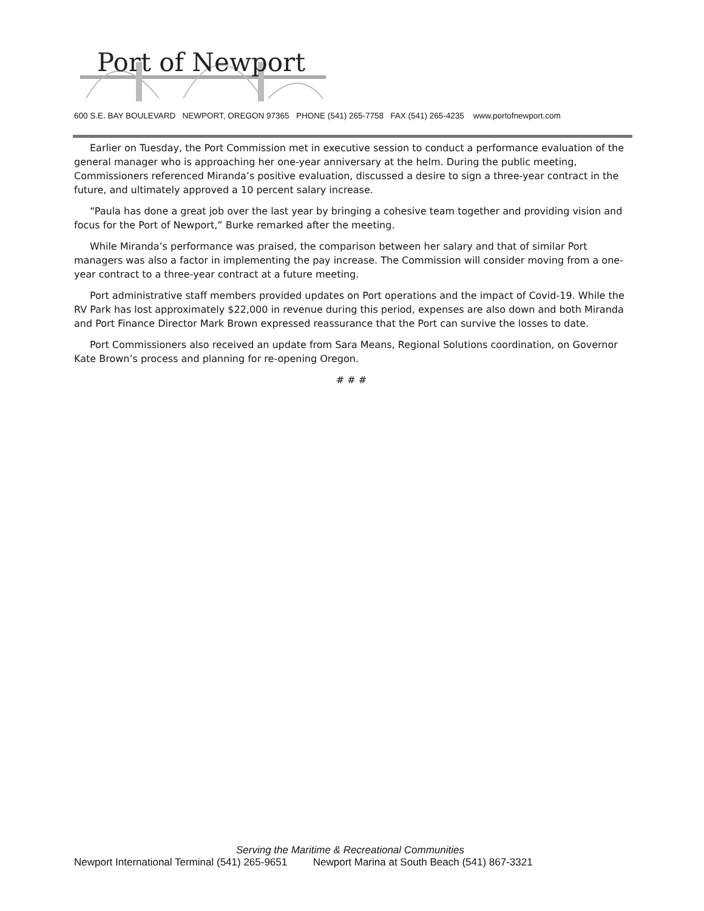Port of Newport
600 S.E. BAY BOULEVARD NEWPORT, OREGON 97365 PHONE (541) 265-7758 FAX (541) 265-4235 www.portofnewport.com
Earlier on Tuesday, the Port Commission met in executive session to conduct a performance evaluation of the general manager who is approaching her one-year anniversary at the helm. During the public meeting, Commissioners referenced Miranda’s positive evaluation, discussed a desire to sign a three-year contract in the future, and ultimately approved a 10 percent salary increase.
“Paula has done a great job over the last year by bringing a cohesive team together and providing vision and focus for the Port of Newport,” Burke remarked after the meeting.
While Miranda’s performance was praised, the comparison between her salary and that of similar Port managers was also a factor in implementing the pay increase. The Commission will consider moving from a one-year contract to a three-year contract at a future meeting.
Port administrative staff members provided updates on Port operations and the impact of Covid-19. While the RV Park has lost approximately $22,000 in revenue during this period, expenses are also down and both Miranda and Port Finance Director Mark Brown expressed reassurance that the Port can survive the losses to date.
Port Commissioners also received an update from Sara Means, Regional Solutions coordination, on Governor Kate Brown’s process and planning for re-opening Oregon.
# # #
Serving the Maritime & Recreational Communities
Newport International Terminal (541) 265-9651 Newport Marina at South Beach (541) 867-3321